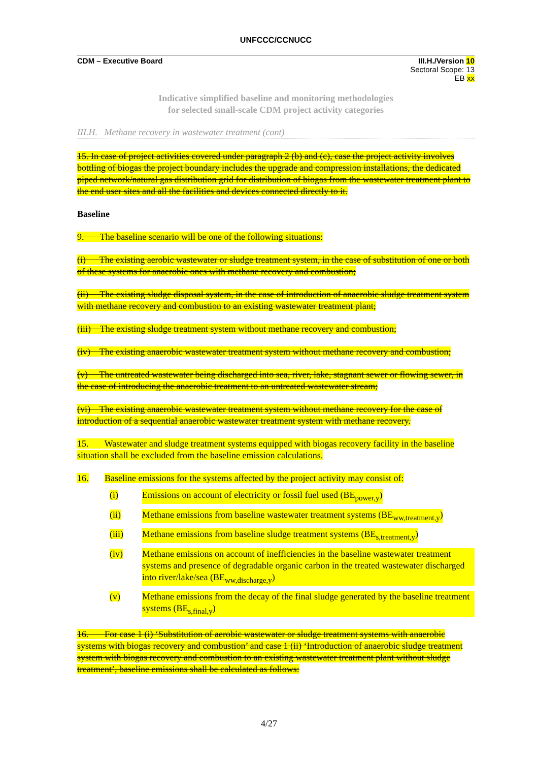UNFCCC/CCNUCC
CDM – Executive Board III.H./Version 10
Sectoral Scope: 13
EB xx
Indicative simplified baseline and monitoring methodologies
for selected small-scale CDM project activity categories
III.H. Methane recovery in wastewater treatment (cont)
15. In case of project activities covered under paragraph 2 (b) and (c), case the project activity involves bottling of biogas the project boundary includes the upgrade and compression installations, the dedicated piped network/natural gas distribution grid for distribution of biogas from the wastewater treatment plant to the end user sites and all the facilities and devices connected directly to it.
Baseline
9. The baseline scenario will be one of the following situations:
(i) The existing aerobic wastewater or sludge treatment system, in the case of substitution of one or both of these systems for anaerobic ones with methane recovery and combustion;
(ii) The existing sludge disposal system, in the case of introduction of anaerobic sludge treatment system with methane recovery and combustion to an existing wastewater treatment plant;
(iii) The existing sludge treatment system without methane recovery and combustion;
(iv) The existing anaerobic wastewater treatment system without methane recovery and combustion;
(v) The untreated wastewater being discharged into sea, river, lake, stagnant sewer or flowing sewer, in the case of introducing the anaerobic treatment to an untreated wastewater stream;
(vi) The existing anaerobic wastewater treatment system without methane recovery for the case of introduction of a sequential anaerobic wastewater treatment system with methane recovery.
15. Wastewater and sludge treatment systems equipped with biogas recovery facility in the baseline situation shall be excluded from the baseline emission calculations.
16. Baseline emissions for the systems affected by the project activity may consist of:
(i) Emissions on account of electricity or fossil fuel used (BE<sub>power,y</sub>)
(ii) Methane emissions from baseline wastewater treatment systems (BE<sub>ww,treatment,y</sub>)
(iii) Methane emissions from baseline sludge treatment systems (BE<sub>s,treatment,y</sub>)
(iv) Methane emissions on account of inefficiencies in the baseline wastewater treatment systems and presence of degradable organic carbon in the treated wastewater discharged into river/lake/sea (BE<sub>ww,discharge,y</sub>)
(v) Methane emissions from the decay of the final sludge generated by the baseline treatment systems (BE<sub>s,final,y</sub>)
16. For case 1 (i) ‘Substitution of aerobic wastewater or sludge treatment systems with anaerobic systems with biogas recovery and combustion’ and case 1 (ii) ‘Introduction of anaerobic sludge treatment system with biogas recovery and combustion to an existing wastewater treatment plant without sludge treatment’, baseline emissions shall be calculated as follows:
4/27